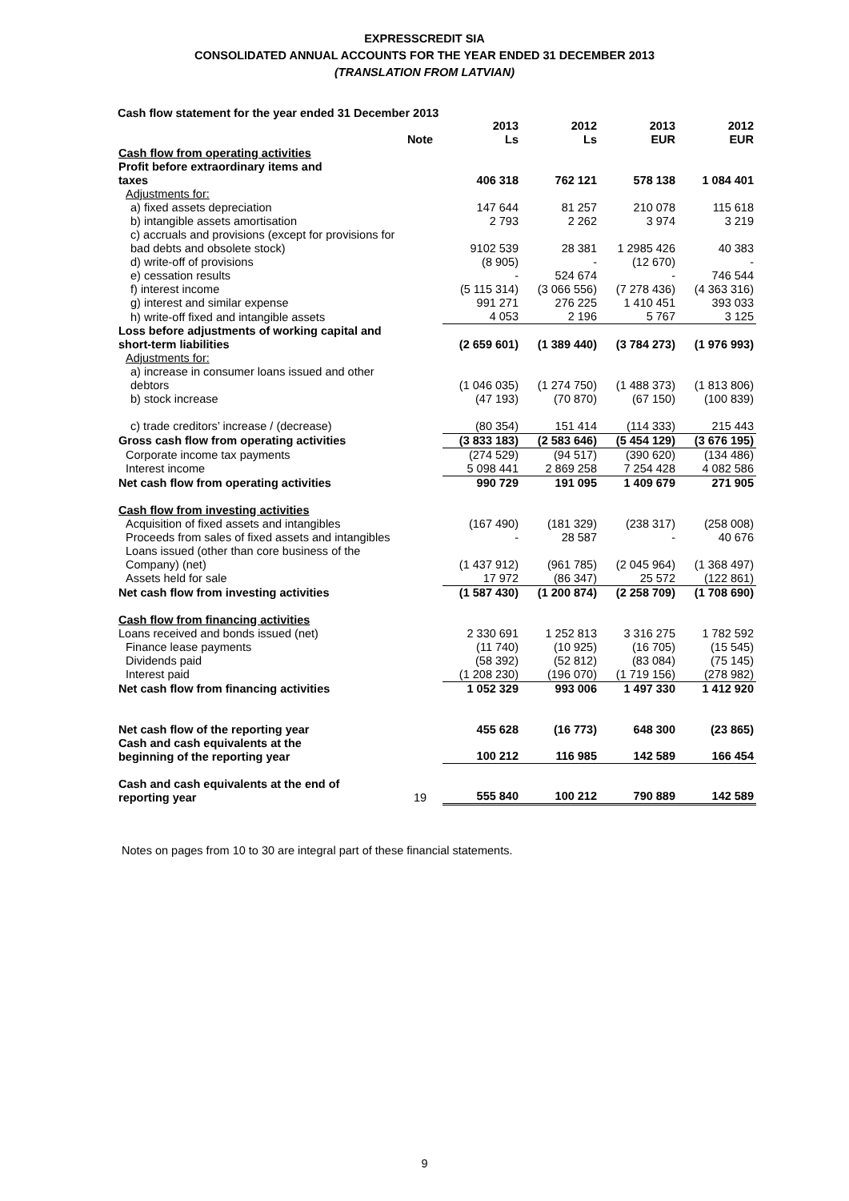EXPRESSCREDIT SIA
CONSOLIDATED ANNUAL ACCOUNTS FOR THE YEAR ENDED 31 DECEMBER 2013
(TRANSLATION FROM LATVIAN)
Cash flow statement for the year ended 31 December 2013
| | Note | 2013 Ls | 2012 Ls | 2013 EUR | 2012 EUR |
| Cash flow from operating activities | | | | | |
| Profit before extraordinary items and taxes | | 406 318 | 762 121 | 578 138 | 1 084 401 |
| Adjustments for: | | | | | |
| a) fixed assets depreciation | | 147 644 | 81 257 | 210 078 | 115 618 |
| b) intangible assets amortisation | | 2 793 | 2 262 | 3 974 | 3 219 |
| c) accruals and provisions (except for provisions for bad debts and obsolete stock) | | 9102 539 | 28 381 | 1 2985 426 | 40 383 |
| d) write-off of provisions | | (8 905) | - | (12 670) | - |
| e) cessation results | | - | 524 674 | - | 746 544 |
| f) interest income | | (5 115 314) | (3 066 556) | (7 278 436) | (4 363 316) |
| g) interest and similar expense | | 991 271 | 276 225 | 1 410 451 | 393 033 |
| h) write-off fixed and intangible assets | | 4 053 | 2 196 | 5 767 | 3 125 |
| Loss before adjustments of working capital and short-term liabilities | | (2 659 601) | (1 389 440) | (3 784 273) | (1 976 993) |
| Adjustments for: | | | | | |
| a) increase in consumer loans issued and other debtors | | (1 046 035) | (1 274 750) | (1 488 373) | (1 813 806) |
| b) stock increase | | (47 193) | (70 870) | (67 150) | (100 839) |
| c) trade creditors’ increase / (decrease) | | (80 354) | 151 414 | (114 333) | 215 443 |
| Gross cash flow from operating activities | | (3 833 183) | (2 583 646) | (5 454 129) | (3 676 195) |
| Corporate income tax payments | | (274 529) | (94 517) | (390 620) | (134 486) |
| Interest income | | 5 098 441 | 2 869 258 | 7 254 428 | 4 082 586 |
| Net cash flow from operating activities | | 990 729 | 191 095 | 1 409 679 | 271 905 |
| Cash flow from investing activities | | | | | |
| Acquisition of fixed assets and intangibles | | (167 490) | (181 329) | (238 317) | (258 008) |
| Proceeds from sales of fixed assets and intangibles | | - | 28 587 | - | 40 676 |
| Loans issued (other than core business of the Company) (net) | | (1 437 912) | (961 785) | (2 045 964) | (1 368 497) |
| Assets held for sale | | 17 972 | (86 347) | 25 572 | (122 861) |
| Net cash flow from investing activities | | (1 587 430) | (1 200 874) | (2 258 709) | (1 708 690) |
| Cash flow from financing activities | | | | | |
| Loans received and bonds issued (net) | | 2 330 691 | 1 252 813 | 3 316 275 | 1 782 592 |
| Finance lease payments | | (11 740) | (10 925) | (16 705) | (15 545) |
| Dividends paid | | (58 392) | (52 812) | (83 084) | (75 145) |
| Interest paid | | (1 208 230) | (196 070) | (1 719 156) | (278 982) |
| Net cash flow from financing activities | | 1 052 329 | 993 006 | 1 497 330 | 1 412 920 |
| Net cash flow of the reporting year | | 455 628 | (16 773) | 648 300 | (23 865) |
| Cash and cash equivalents at the beginning of the reporting year | | 100 212 | 116 985 | 142 589 | 166 454 |
| Cash and cash equivalents at the end of reporting year | 19 | 555 840 | 100 212 | 790 889 | 142 589 |
Notes on pages from 10 to 30 are integral part of these financial statements.
9